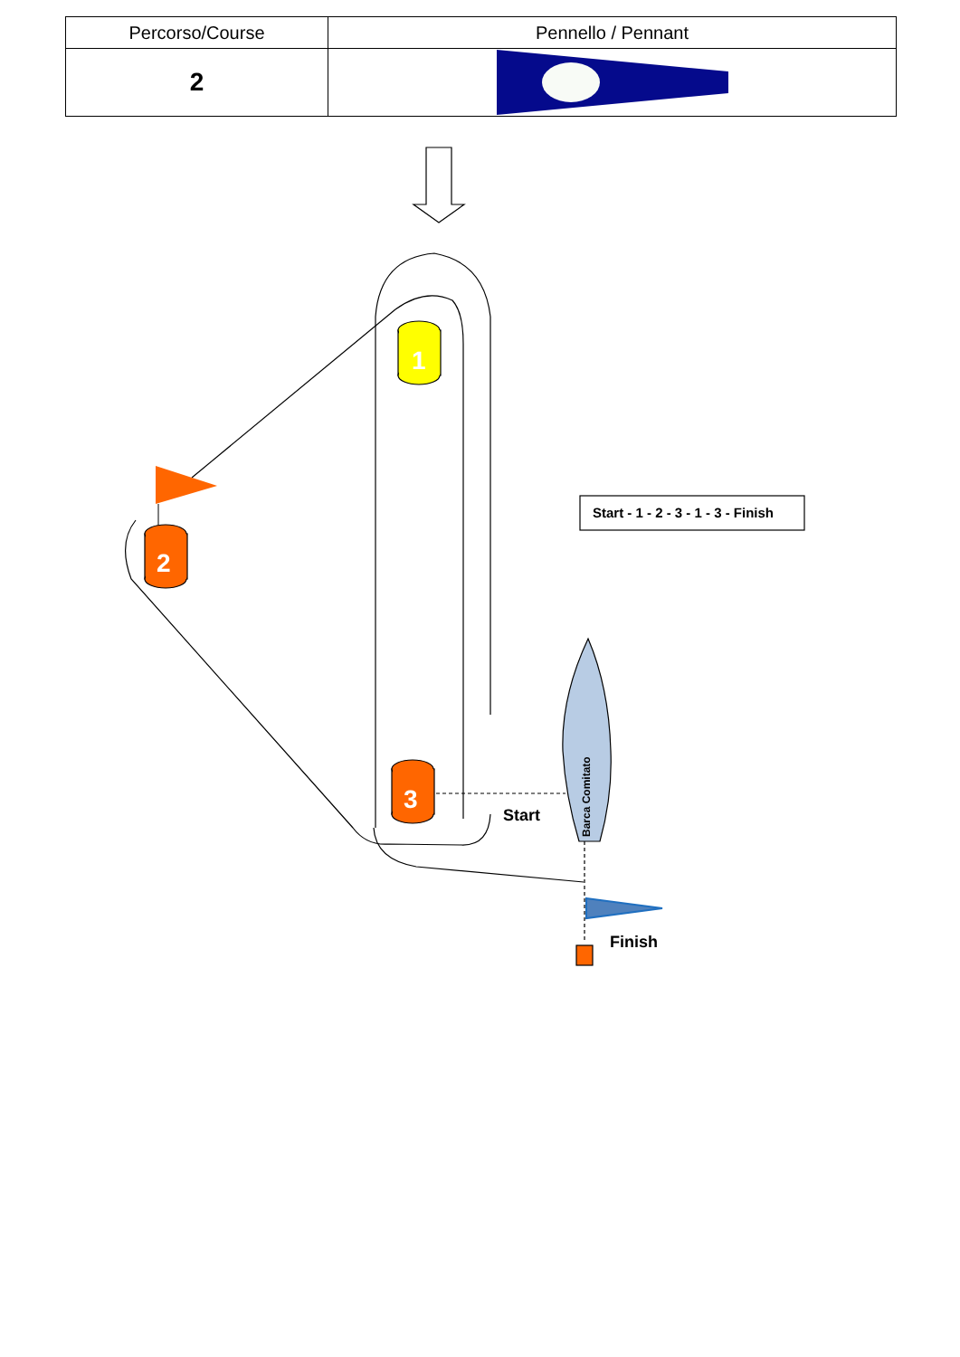| Percorso/Course | Pennello / Pennant |
| --- | --- |
| 2 | |
1
2
3
Barca Comitato
Start
Finish
Start - 1 - 2 - 3 - 1 - 3 - Finish